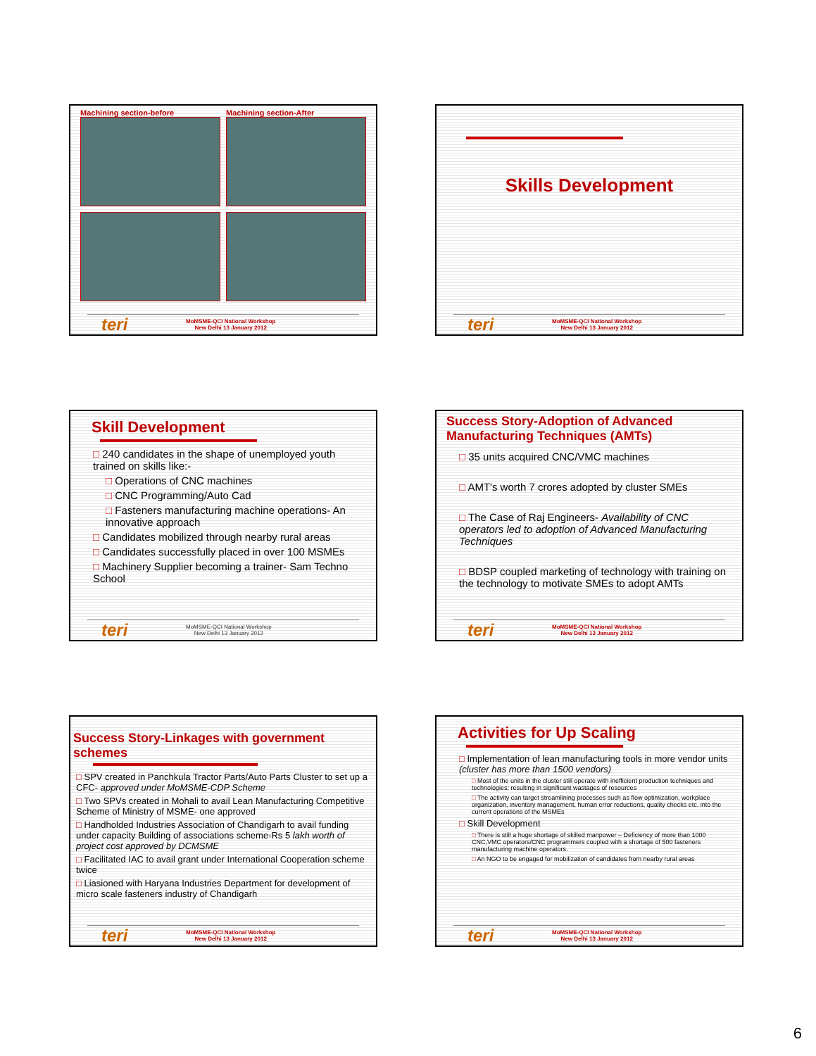Machining section-before
Machining section-After
teri MoMSME-QCI National Workshop
New Delhi 13 January 2012
Skills Development
teri MoMSME-QCI National Workshop
New Delhi 13 January 2012
Skill Development
240 candidates in the shape of unemployed youth trained on skills like:-
Operations of CNC machines
CNC Programming/Auto Cad
Fasteners manufacturing machine operations- An innovative approach
Candidates mobilized through nearby rural areas
Candidates successfully placed in over 100 MSMEs
Machinery Supplier becoming a trainer- Sam Techno School
teri MoMSME-QCI National Workshop
New Delhi 13 January 2012
Success Story-Adoption of Advanced Manufacturing Techniques (AMTs)
35 units acquired CNC/VMC machines
AMT's worth 7 crores adopted by cluster SMEs
The Case of Raj Engineers- Availability of CNC operators led to adoption of Advanced Manufacturing Techniques
BDSP coupled marketing of technology with training on the technology to motivate SMEs to adopt AMTs
teri MoMSME-QCI National Workshop
New Delhi 13 January 2012
Success Story-Linkages with government schemes
SPV created in Panchkula Tractor Parts/Auto Parts Cluster to set up a CFC- approved under MoMSME-CDP Scheme
Two SPVs created in Mohali to avail Lean Manufacturing Competitive Scheme of Ministry of MSME- one approved
Handholded Industries Association of Chandigarh to avail funding under capacity Building of associations scheme-Rs 5 lakh worth of project cost approved by DCMSME
Facilitated IAC to avail grant under International Cooperation scheme twice
Liasioned with Haryana Industries Department for development of micro scale fasteners industry of Chandigarh
teri MoMSME-QCI National Workshop
New Delhi 13 January 2012
Activities for Up Scaling
Implementation of lean manufacturing tools in more vendor units (cluster has more than 1500 vendors)
Most of the units in the cluster still operate with inefficient production techniques and technologies; resulting in significant wastages of resources
The activity can target streamlining processes such as flow optimization, workplace organization, inventory management, human error reductions, quality checks etc. into the current operations of the MSMEs
Skill Development
There is still a huge shortage of skilled manpower – Deficiency of more than 1000 CNC,VMC operators/CNC programmers coupled with a shortage of 500 fasteners manufacturing machine operators.
An NGO to be engaged for mobilization of candidates from nearby rural areas
teri MoMSME-QCI National Workshop
New Delhi 13 January 2012
6